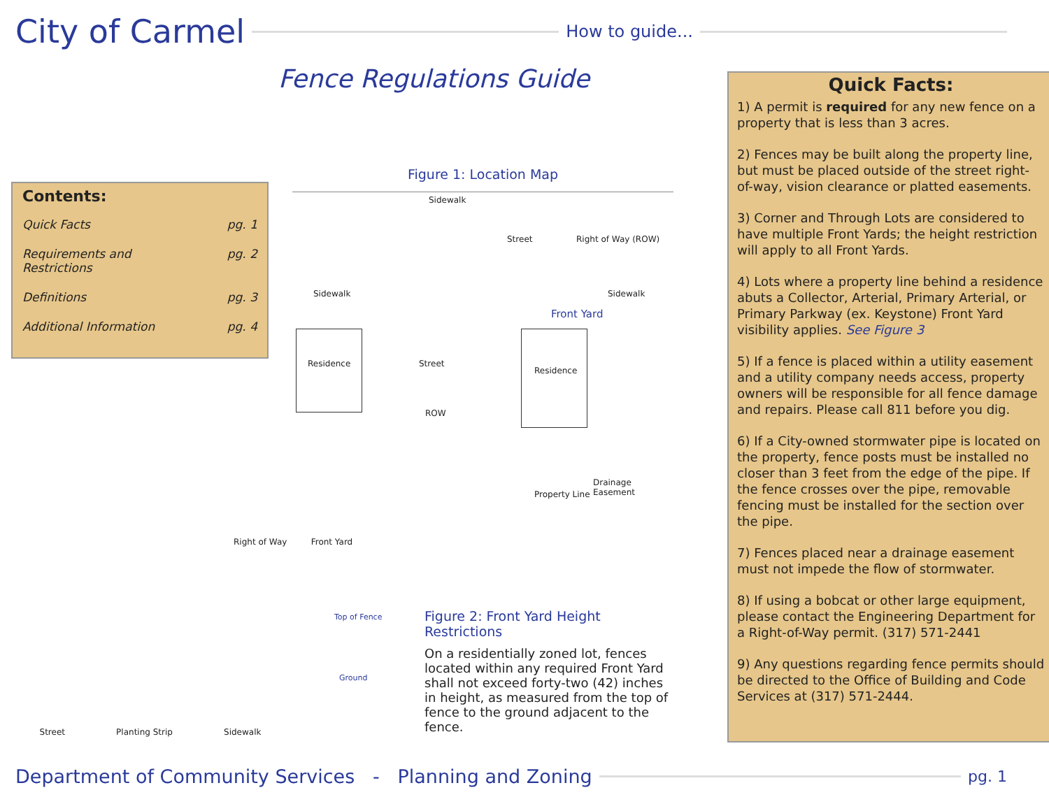City of Carmel
How to guide...
Fence Regulations Guide
Contents:
Quick Facts pg. 1
Requirements and
Restrictions pg. 2
Definitions pg. 3
Additional Information pg. 4
Figure 1: Location Map
Sidewalk
Street Right of Way (ROW)
Sidewalk Sidewalk
Front Yard
Residence Street
Residence
ROW
Drainage Easement
Property Line
Right of Way Front Yard
Top of Fence
Ground
Street Planting Strip Sidewalk
Figure 2: Front Yard Height Restrictions
On a residentially zoned lot, fences located within any required Front Yard shall not exceed forty-two (42) inches in height, as measured from the top of fence to the ground adjacent to the fence.
Quick Facts:
1) A permit is required for any new fence on a property that is less than 3 acres.
2) Fences may be built along the property line, but must be placed outside of the street right-of-way, vision clearance or platted easements.
3) Corner and Through Lots are considered to have multiple Front Yards; the height restriction will apply to all Front Yards.
4) Lots where a property line behind a residence abuts a Collector, Arterial, Primary Arterial, or Primary Parkway (ex. Keystone) Front Yard visibility applies. See Figure 3
5) If a fence is placed within a utility easement and a utility company needs access, property owners will be responsible for all fence damage and repairs. Please call 811 before you dig.
6) If a City-owned stormwater pipe is located on the property, fence posts must be installed no closer than 3 feet from the edge of the pipe. If the fence crosses over the pipe, removable fencing must be installed for the section over the pipe.
7) Fences placed near a drainage easement must not impede the flow of stormwater.
8) If using a bobcat or other large equipment, please contact the Engineering Department for a Right-of-Way permit. (317) 571-2441
9) Any questions regarding fence permits should be directed to the Office of Building and Code Services at (317) 571-2444.
Department of Community Services - Planning and Zoning
pg. 1